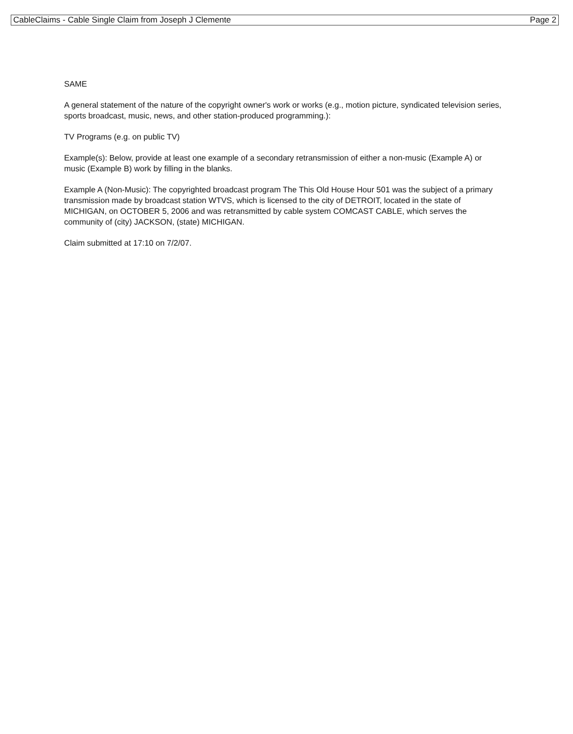CableClaims - Cable Single Claim from Joseph J Clemente Page 2
SAME
A general statement of the nature of the copyright owner's work or works (e.g., motion picture, syndicated television series, sports broadcast, music, news, and other station-produced programming.):
TV Programs (e.g. on public TV)
Example(s): Below, provide at least one example of a secondary retransmission of either a non-music (Example A) or music (Example B) work by filling in the blanks.
Example A (Non-Music): The copyrighted broadcast program The This Old House Hour 501 was the subject of a primary transmission made by broadcast station WTVS, which is licensed to the city of DETROIT, located in the state of MICHIGAN, on OCTOBER 5, 2006 and was retransmitted by cable system COMCAST CABLE, which serves the community of (city) JACKSON, (state) MICHIGAN.
Claim submitted at 17:10 on 7/2/07.